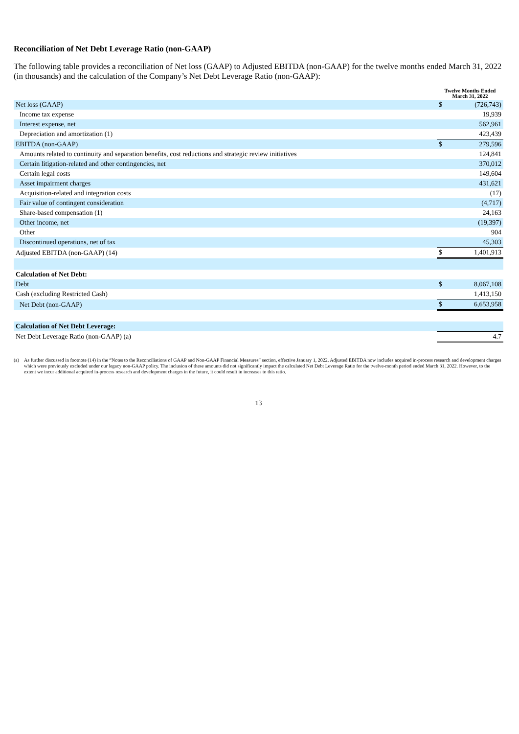Reconciliation of Net Debt Leverage Ratio (non-GAAP)
The following table provides a reconciliation of Net loss (GAAP) to Adjusted EBITDA (non-GAAP) for the twelve months ended March 31, 2022 (in thousands) and the calculation of the Company’s Net Debt Leverage Ratio (non-GAAP):
| | Twelve Months Ended March 31, 2022 | |
| Net loss (GAAP) | $ | (726,743) |
| Income tax expense | | 19,939 |
| Interest expense, net | | 562,961 |
| Depreciation and amortization (1) | | 423,439 |
| EBITDA (non-GAAP) | $ | 279,596 |
| Amounts related to continuity and separation benefits, cost reductions and strategic review initiatives | | 124,841 |
| Certain litigation-related and other contingencies, net | | 370,012 |
| Certain legal costs | | 149,604 |
| Asset impairment charges | | 431,621 |
| Acquisition-related and integration costs | | (17) |
| Fair value of contingent consideration | | (4,717) |
| Share-based compensation (1) | | 24,163 |
| Other income, net | | (19,397) |
| Other | | 904 |
| Discontinued operations, net of tax | | 45,303 |
| Adjusted EBITDA (non-GAAP) (14) | $ | 1,401,913 |
| Calculation of Net Debt: | | |
| Debt | $ | 8,067,108 |
| Cash (excluding Restricted Cash) | | 1,413,150 |
| Net Debt (non-GAAP) | $ | 6,653,958 |
| Calculation of Net Debt Leverage: | | |
| Net Debt Leverage Ratio (non-GAAP) (a) | | 4.7 |
(a) As further discussed in footnote (14) in the “Notes to the Reconciliations of GAAP and Non-GAAP Financial Measures” section, effective January 1, 2022, Adjusted EBITDA now includes acquired in-process research and development charges which were previously excluded under our legacy non-GAAP policy. The inclusion of these amounts did not significantly impact the calculated Net Debt Leverage Ratio for the twelve-month period ended March 31, 2022. However, to the extent we incur additional acquired in-process research and development charges in the future, it could result in increases to this ratio.
13